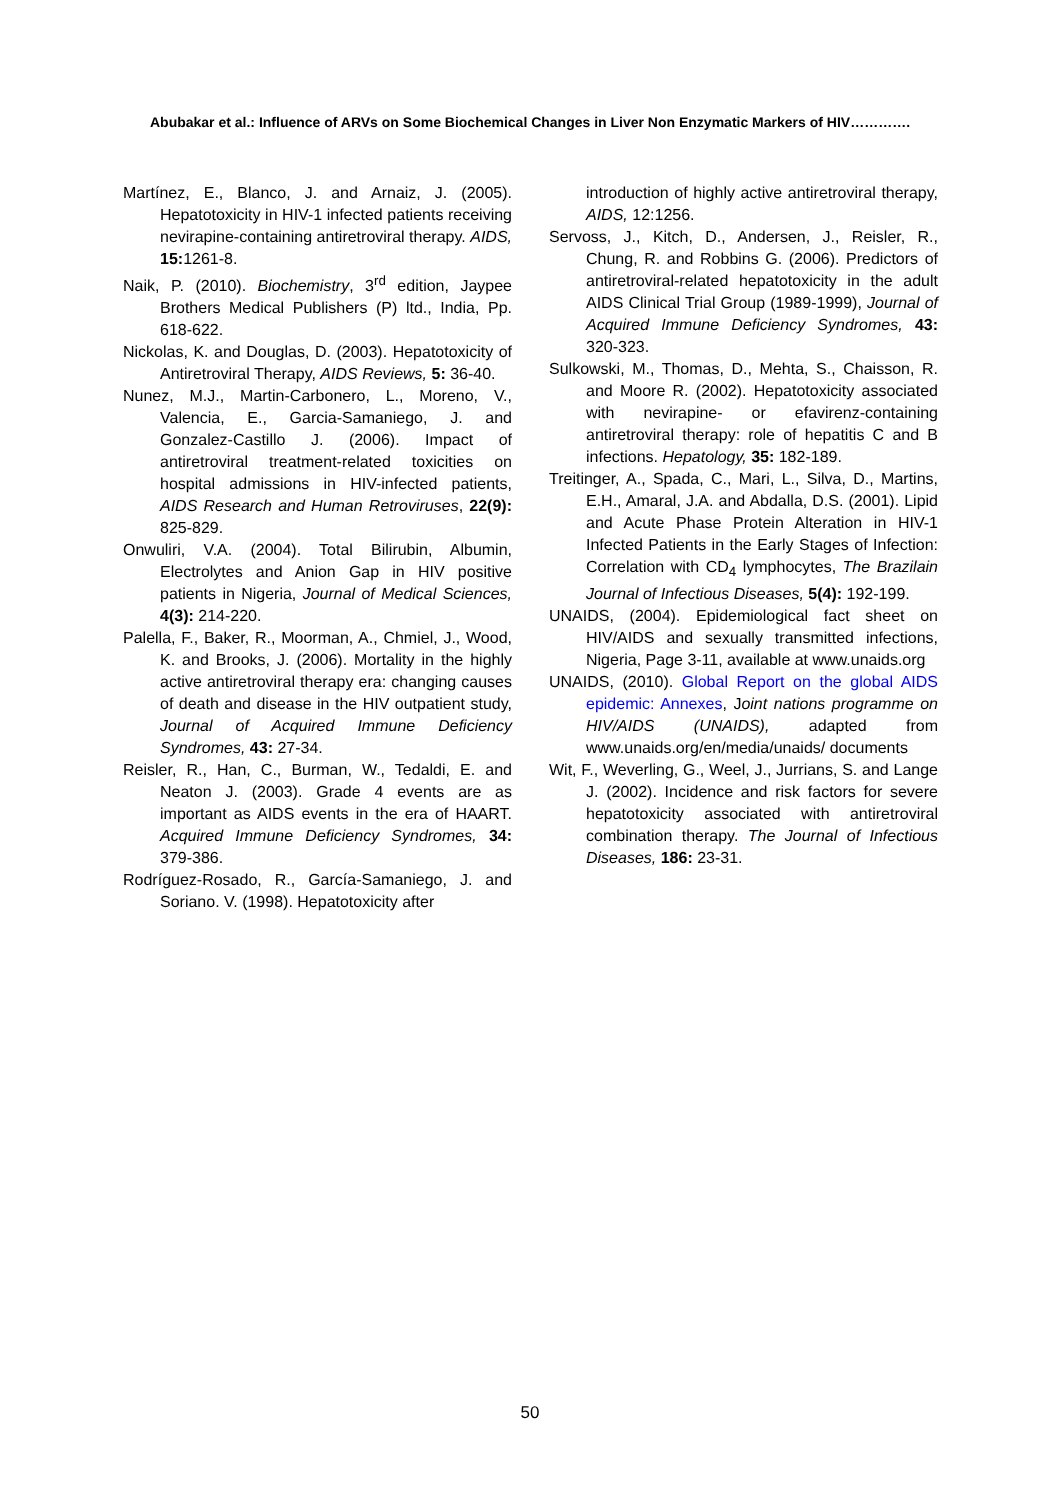Abubakar et al.: Influence of ARVs on Some Biochemical Changes in Liver Non Enzymatic Markers of HIV………….
Martínez, E., Blanco, J. and Arnaiz, J. (2005). Hepatotoxicity in HIV-1 infected patients receiving nevirapine-containing antiretroviral therapy. AIDS, 15: 1261-8.
Naik, P. (2010). Biochemistry, 3<sup>rd</sup> edition, Jaypee Brothers Medical Publishers (P) ltd., India, Pp. 618-622.
Nickolas, K. and Douglas, D. (2003). Hepatotoxicity of Antiretroviral Therapy, AIDS Reviews, 5: 36-40.
Nunez, M.J., Martin-Carbonero, L., Moreno, V., Valencia, E., Garcia-Samaniego, J. and Gonzalez-Castillo J. (2006). Impact of antiretroviral treatment-related toxicities on hospital admissions in HIV-infected patients, AIDS Research and Human Retroviruses, 22(9): 825-829.
Onwuliri, V.A. (2004). Total Bilirubin, Albumin, Electrolytes and Anion Gap in HIV positive patients in Nigeria, Journal of Medical Sciences, 4(3): 214-220.
Palella, F., Baker, R., Moorman, A., Chmiel, J., Wood, K. and Brooks, J. (2006). Mortality in the highly active antiretroviral therapy era: changing causes of death and disease in the HIV outpatient study, Journal of Acquired Immune Deficiency Syndromes, 43: 27-34.
Reisler, R., Han, C., Burman, W., Tedaldi, E. and Neaton J. (2003). Grade 4 events are as important as AIDS events in the era of HAART. Acquired Immune Deficiency Syndromes, 34: 379-386.
Rodríguez-Rosado, R., García-Samaniego, J. and Soriano. V. (1998). Hepatotoxicity after
introduction of highly active antiretroviral therapy, AIDS, 12:1256.
Servoss, J., Kitch, D., Andersen, J., Reisler, R., Chung, R. and Robbins G. (2006). Predictors of antiretroviral-related hepatotoxicity in the adult AIDS Clinical Trial Group (1989-1999), Journal of Acquired Immune Deficiency Syndromes, 43: 320-323.
Sulkowski, M., Thomas, D., Mehta, S., Chaisson, R. and Moore R. (2002). Hepatotoxicity associated with nevirapine- or efavirenz-containing antiretroviral therapy: role of hepatitis C and B infections. Hepatology, 35: 182-189.
Treitinger, A., Spada, C., Mari, L., Silva, D., Martins, E.H., Amaral, J.A. and Abdalla, D.S. (2001). Lipid and Acute Phase Protein Alteration in HIV-1 Infected Patients in the Early Stages of Infection: Correlation with CD<sub>4</sub> lymphocytes, The Brazilain Journal of Infectious Diseases, 5(4): 192-199.
UNAIDS, (2004). Epidemiological fact sheet on HIV/AIDS and sexually transmitted infections, Nigeria, Page 3-11, available at www.unaids.org
UNAIDS, (2010). Global Report on the global AIDS epidemic: Annexes, Joint nations programme on HIV/AIDS (UNAIDS), adapted from www.unaids.org/en/media/unaids/ documents
Wit, F., Weverling, G., Weel, J., Jurrians, S. and Lange J. (2002). Incidence and risk factors for severe hepatotoxicity associated with antiretroviral combination therapy. The Journal of Infectious Diseases, 186: 23-31.
50